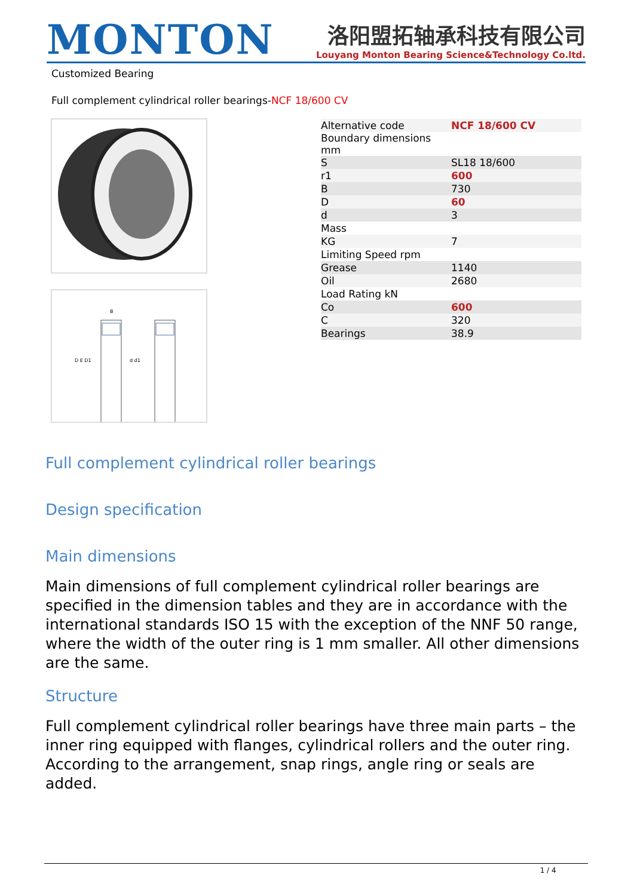MONTON
洛阳盟拓轴承科技有限公司
Louyang Monton Bearing Science&Technology Co.ltd.
Customized Bearing
Full complement cylindrical roller bearings-NCF 18/600 CV
D E D1
d d1
B
| Alternative code | NCF 18/600 CV |
| Boundary dimensions mm | |
| S | SL18 18/600 |
| r1 | 600 |
| B | 730 |
| D | 60 |
| d | 3 |
| Mass | |
| KG | 7 |
| Limiting Speed rpm | |
| Grease | 1140 |
| Oil | 2680 |
| Load Rating kN | |
| Co | 600 |
| C | 320 |
| Bearings | 38.9 |
Full complement cylindrical roller bearings
Design specification
Main dimensions
Main dimensions of full complement cylindrical roller bearings are specified in the dimension tables and they are in accordance with the international standards ISO 15 with the exception of the NNF 50 range, where the width of the outer ring is 1 mm smaller. All other dimensions are the same.
Structure
Full complement cylindrical roller bearings have three main parts – the inner ring equipped with flanges, cylindrical rollers and the outer ring. According to the arrangement, snap rings, angle ring or seals are added.
1 / 4